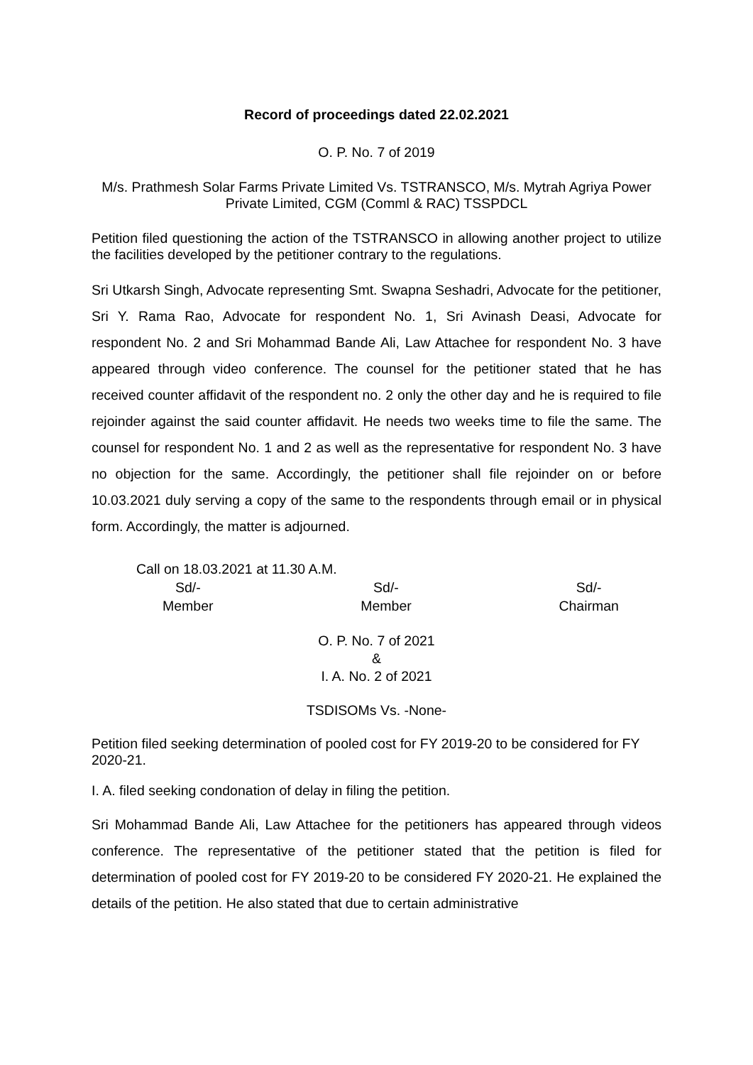Record of proceedings dated 22.02.2021
O. P. No. 7 of 2019
M/s. Prathmesh Solar Farms Private Limited Vs. TSTRANSCO, M/s. Mytrah Agriya Power Private Limited, CGM (Comml & RAC) TSSPDCL
Petition filed questioning the action of the TSTRANSCO in allowing another project to utilize the facilities developed by the petitioner contrary to the regulations.
Sri Utkarsh Singh, Advocate representing Smt. Swapna Seshadri, Advocate for the petitioner, Sri Y. Rama Rao, Advocate for respondent No. 1, Sri Avinash Deasi, Advocate for respondent No. 2 and Sri Mohammad Bande Ali, Law Attachee for respondent No. 3 have appeared through video conference. The counsel for the petitioner stated that he has received counter affidavit of the respondent no. 2 only the other day and he is required to file rejoinder against the said counter affidavit. He needs two weeks time to file the same. The counsel for respondent No. 1 and 2 as well as the representative for respondent No. 3 have no objection for the same. Accordingly, the petitioner shall file rejoinder on or before 10.03.2021 duly serving a copy of the same to the respondents through email or in physical form. Accordingly, the matter is adjourned.
Call on 18.03.2021 at 11.30 A.M.
Sd/-
Member
Sd/-
Member
Sd/-
Chairman
O. P. No. 7 of 2021
&
I. A. No. 2 of 2021
TSDISOMs Vs. -None-
Petition filed seeking determination of pooled cost for FY 2019-20 to be considered for FY 2020-21.
I. A. filed seeking condonation of delay in filing the petition.
Sri Mohammad Bande Ali, Law Attachee for the petitioners has appeared through videos conference. The representative of the petitioner stated that the petition is filed for determination of pooled cost for FY 2019-20 to be considered FY 2020-21. He explained the details of the petition. He also stated that due to certain administrative